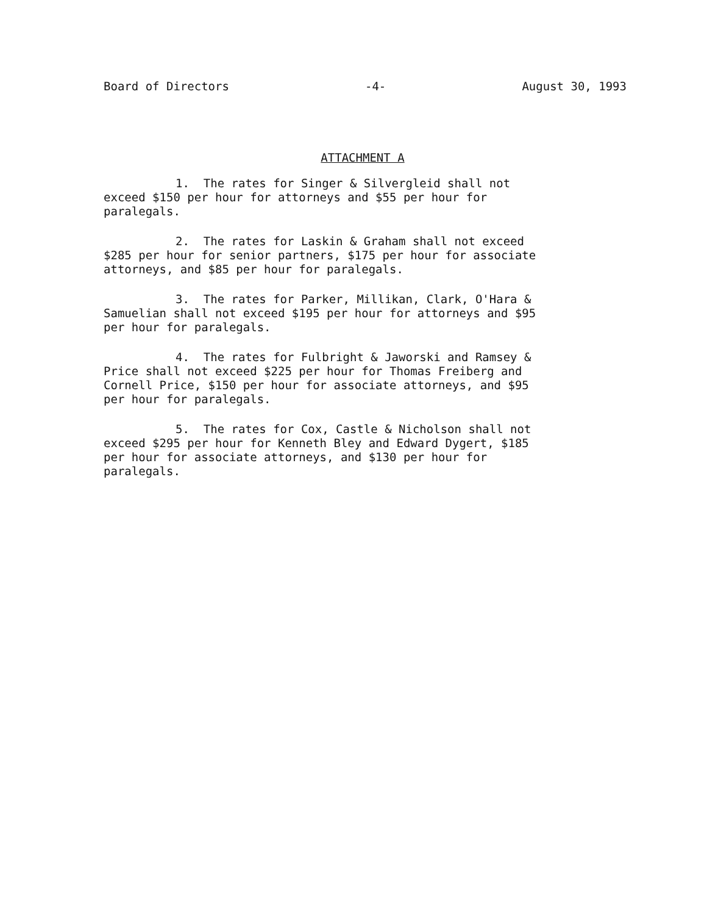Board of Directors -4- August 30, 1993
ATTACHMENT A
1. The rates for Singer & Silvergleid shall not
exceed $150 per hour for attorneys and $55 per hour for
paralegals.
2. The rates for Laskin & Graham shall not exceed
$285 per hour for senior partners, $175 per hour for associate
attorneys, and $85 per hour for paralegals.
3. The rates for Parker, Millikan, Clark, O'Hara &
Samuelian shall not exceed $195 per hour for attorneys and $95
per hour for paralegals.
4. The rates for Fulbright & Jaworski and Ramsey &
Price shall not exceed $225 per hour for Thomas Freiberg and
Cornell Price, $150 per hour for associate attorneys, and $95
per hour for paralegals.
5. The rates for Cox, Castle & Nicholson shall not
exceed $295 per hour for Kenneth Bley and Edward Dygert, $185
per hour for associate attorneys, and $130 per hour for
paralegals.